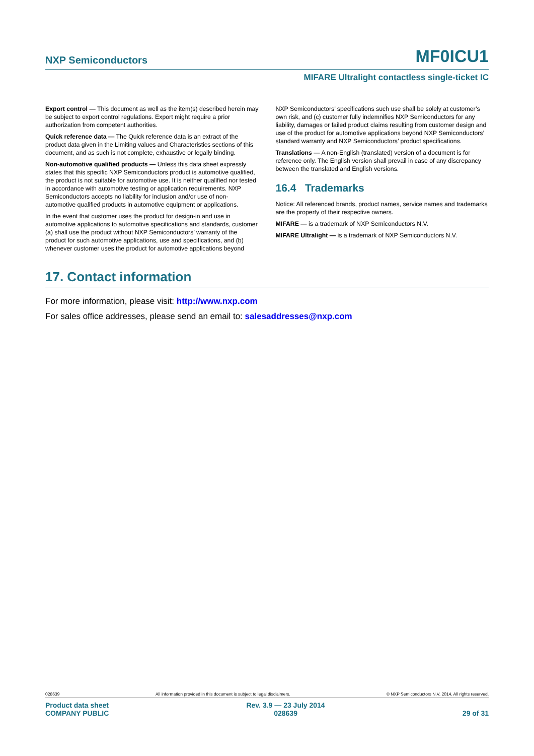NXP Semiconductors MF0ICU1
MIFARE Ultralight contactless single-ticket IC
Export control — This document as well as the item(s) described herein may be subject to export control regulations. Export might require a prior authorization from competent authorities.
Quick reference data — The Quick reference data is an extract of the product data given in the Limiting values and Characteristics sections of this document, and as such is not complete, exhaustive or legally binding.
Non-automotive qualified products — Unless this data sheet expressly states that this specific NXP Semiconductors product is automotive qualified, the product is not suitable for automotive use. It is neither qualified nor tested in accordance with automotive testing or application requirements. NXP Semiconductors accepts no liability for inclusion and/or use of non-automotive qualified products in automotive equipment or applications.
In the event that customer uses the product for design-in and use in automotive applications to automotive specifications and standards, customer (a) shall use the product without NXP Semiconductors’ warranty of the product for such automotive applications, use and specifications, and (b) whenever customer uses the product for automotive applications beyond
NXP Semiconductors’ specifications such use shall be solely at customer’s own risk, and (c) customer fully indemnifies NXP Semiconductors for any liability, damages or failed product claims resulting from customer design and use of the product for automotive applications beyond NXP Semiconductors’ standard warranty and NXP Semiconductors’ product specifications.
Translations — A non-English (translated) version of a document is for reference only. The English version shall prevail in case of any discrepancy between the translated and English versions.
16.4 Trademarks
Notice: All referenced brands, product names, service names and trademarks are the property of their respective owners.
MIFARE — is a trademark of NXP Semiconductors N.V.
MIFARE Ultralight — is a trademark of NXP Semiconductors N.V.
17. Contact information
For more information, please visit: http://www.nxp.com
For sales office addresses, please send an email to: salesaddresses@nxp.com
028639 All information provided in this document is subject to legal disclaimers. © NXP Semiconductors N.V. 2014. All rights reserved.
Product data sheet
COMPANY PUBLIC Rev. 3.9 — 23 July 2014
028639
29 of 31